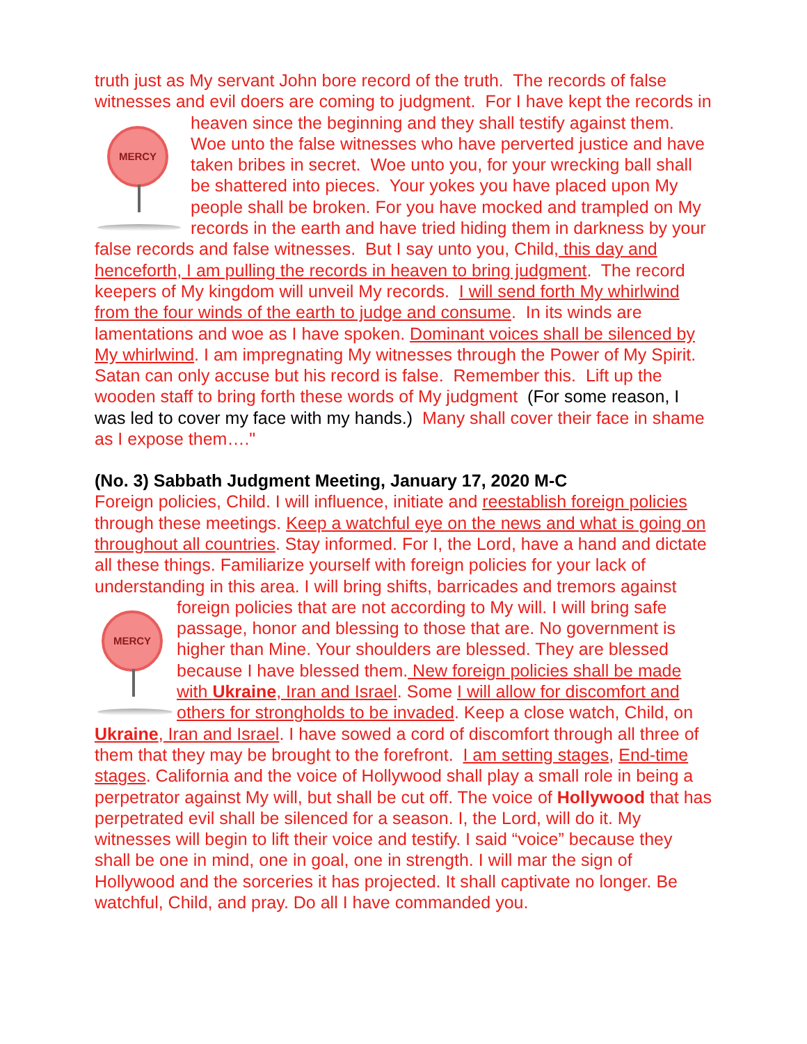truth just as My servant John bore record of the truth. The records of false witnesses and evil doers are coming to judgment. For I have kept the MERCY records in heaven since the beginning and they shall testify against them. Woe unto the false witnesses who have perverted justice and have taken bribes in secret. Woe unto you, for your wrecking ball shall be shattered into pieces. Your yokes you have placed upon My people shall be broken. For you have mocked and trampled on My records in the earth and have tried hiding them in darkness by your false records and false witnesses. But I say unto you, Child, this day and henceforth, I am pulling the records in heaven to bring judgment. The record keepers of My kingdom will unveil My records. I will send forth My whirlwind from the four winds of the earth to judge and consume. In its winds are lamentations and woe as I have spoken. Dominant voices shall be silenced by My whirlwind. I am impregnating My witnesses through the Power of My Spirit. Satan can only accuse but his record is false. Remember this. Lift up the wooden staff to bring forth these words of My judgment (For some reason, I was led to cover my face with my hands.) Many shall cover their face in shame as I expose them…."
(No. 3) Sabbath Judgment Meeting, January 17, 2020 M-C
Foreign policies, Child. I will influence, initiate and reestablish foreign policies through these meetings. Keep a watchful eye on the news and what is going on throughout all countries. Stay informed. For I, the Lord, have a hand and dictate all these things. Familiarize yourself with foreign policies for your lack of understanding in this area. I will bring shifts, barricades and tremors against foreign policies that are not according to My MERCY will. I will bring safe passage, honor and blessing to those that are. No government is higher than Mine. Your shoulders are blessed. They are blessed because I have blessed them. New foreign policies shall be made with Ukraine, Iran and Israel. Some I will allow for discomfort and others for strongholds to be invaded. Keep a close watch, Child, on Ukraine, Iran and Israel. I have sowed a cord of discomfort through all three of them that they may be brought to the forefront. I am setting stages, End-time stages. California and the voice of Hollywood shall play a small role in being a perpetrator against My will, but shall be cut off. The voice of Hollywood that has perpetrated evil shall be silenced for a season. I, the Lord, will do it. My witnesses will begin to lift their voice and testify. I said “voice” because they shall be one in mind, one in goal, one in strength. I will mar the sign of Hollywood and the sorceries it has projected. It shall captivate no longer. Be watchful, Child, and pray. Do all I have commanded you.